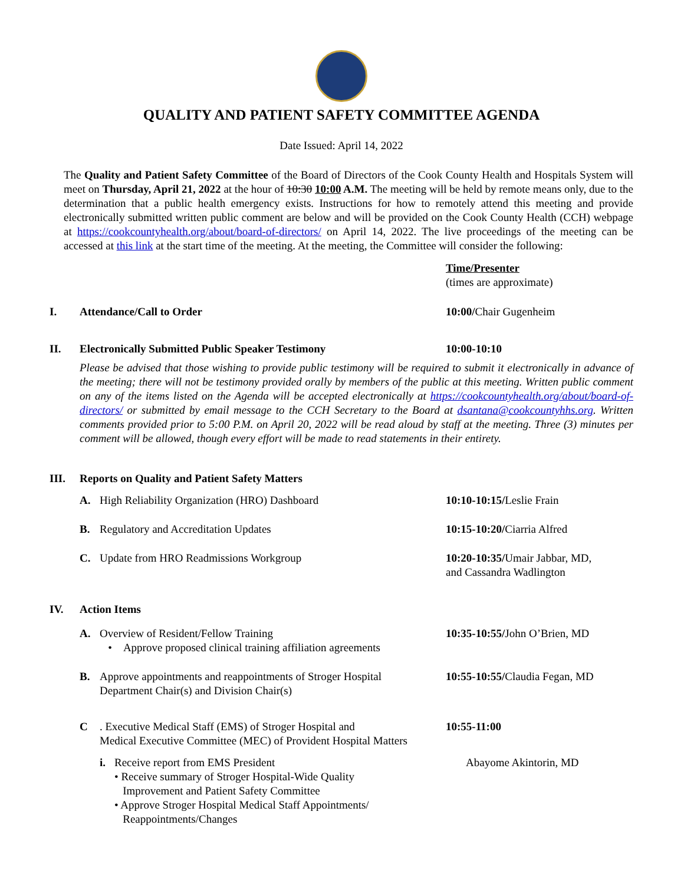QUALITY AND PATIENT SAFETY COMMITTEE AGENDA
Date Issued: April 14, 2022
The Quality and Patient Safety Committee of the Board of Directors of the Cook County Health and Hospitals System will meet on Thursday, April 21, 2022 at the hour of 10:30 10:00 A.M. The meeting will be held by remote means only, due to the determination that a public health emergency exists. Instructions for how to remotely attend this meeting and provide electronically submitted written public comment are below and will be provided on the Cook County Health (CCH) webpage at https://cookcountyhealth.org/about/board-of-directors/ on April 14, 2022. The live proceedings of the meeting can be accessed at this link at the start time of the meeting. At the meeting, the Committee will consider the following:
Time/Presenter
(times are approximate)
I. Attendance/Call to Order 10:00/Chair Gugenheim
II. Electronically Submitted Public Speaker Testimony 10:00-10:10
Please be advised that those wishing to provide public testimony will be required to submit it electronically in advance of the meeting; there will not be testimony provided orally by members of the public at this meeting. Written public comment on any of the items listed on the Agenda will be accepted electronically at https://cookcountyhealth.org/about/board-of-directors/ or submitted by email message to the CCH Secretary to the Board at dsantana@cookcountyhhs.org. Written comments provided prior to 5:00 P.M. on April 20, 2022 will be read aloud by staff at the meeting. Three (3) minutes per comment will be allowed, though every effort will be made to read statements in their entirety.
III. Reports on Quality and Patient Safety Matters
A. High Reliability Organization (HRO) Dashboard 10:10-10:15/Leslie Frain
B. Regulatory and Accreditation Updates 10:15-10:20/Ciarria Alfred
C. Update from HRO Readmissions Workgroup 10:20-10:35/Umair Jabbar, MD,
and Cassandra Wadlington
IV. Action Items
A. Overview of Resident/Fellow Training
• Approve proposed clinical training affiliation agreements
10:35-10:55/John O’Brien, MD
B. Approve appointments and reappointments of Stroger Hospital
Department Chair(s) and Division Chair(s)
10:55-10:55/Claudia Fegan, MD
C . Executive Medical Staff (EMS) of Stroger Hospital and
Medical Executive Committee (MEC) of Provident Hospital Matters
10:55-11:00
i. Receive report from EMS President
• Receive summary of Stroger Hospital-Wide Quality
Improvement and Patient Safety Committee
• Approve Stroger Hospital Medical Staff Appointments/
Reappointments/Changes
Abayome Akintorin, MD